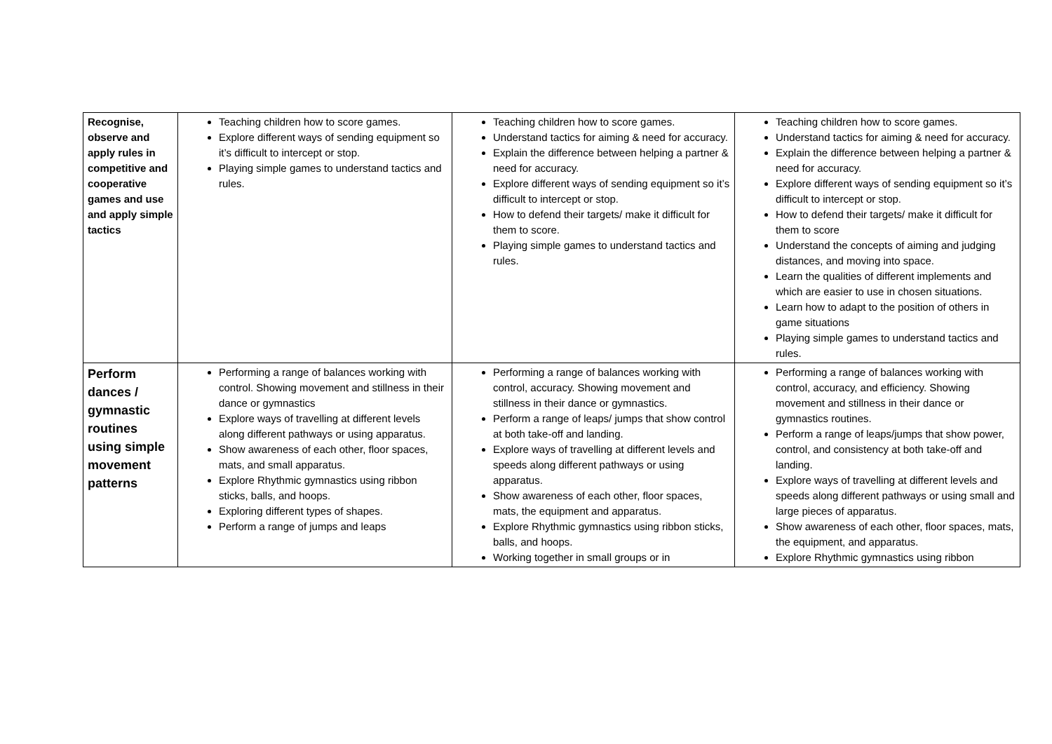| Recognise, observe and apply rules in competitive and cooperative games and use and apply simple tactics | Teaching children how to score games. Explore different ways of sending equipment so it’s difficult to intercept or stop. Playing simple games to understand tactics and rules. | Teaching children how to score games. Understand tactics for aiming & need for accuracy. Explain the difference between helping a partner & need for accuracy. Explore different ways of sending equipment so it’s difficult to intercept or stop. How to defend their targets/ make it difficult for them to score. Playing simple games to understand tactics and rules. | Teaching children how to score games. Understand tactics for aiming & need for accuracy. Explain the difference between helping a partner & need for accuracy. Explore different ways of sending equipment so it’s difficult to intercept or stop. How to defend their targets/ make it difficult for them to score Understand the concepts of aiming and judging distances, and moving into space. Learn the qualities of different implements and which are easier to use in chosen situations. Learn how to adapt to the position of others in game situations Playing simple games to understand tactics and rules. |
| Perform dances / gymnastic routines using simple movement patterns | Performing a range of balances working with control. Showing movement and stillness in their dance or gymnastics Explore ways of travelling at different levels along different pathways or using apparatus. Show awareness of each other, floor spaces, mats, and small apparatus. Explore Rhythmic gymnastics using ribbon sticks, balls, and hoops. Exploring different types of shapes. Perform a range of jumps and leaps | Performing a range of balances working with control, accuracy. Showing movement and stillness in their dance or gymnastics. Perform a range of leaps/ jumps that show control at both take-off and landing. Explore ways of travelling at different levels and speeds along different pathways or using apparatus. Show awareness of each other, floor spaces, mats, the equipment and apparatus. Explore Rhythmic gymnastics using ribbon sticks, balls, and hoops. Working together in small groups or in | Performing a range of balances working with control, accuracy, and efficiency. Showing movement and stillness in their dance or gymnastics routines. Perform a range of leaps/jumps that show power, control, and consistency at both take-off and landing. Explore ways of travelling at different levels and speeds along different pathways or using small and large pieces of apparatus. Show awareness of each other, floor spaces, mats, the equipment, and apparatus. Explore Rhythmic gymnastics using ribbon |